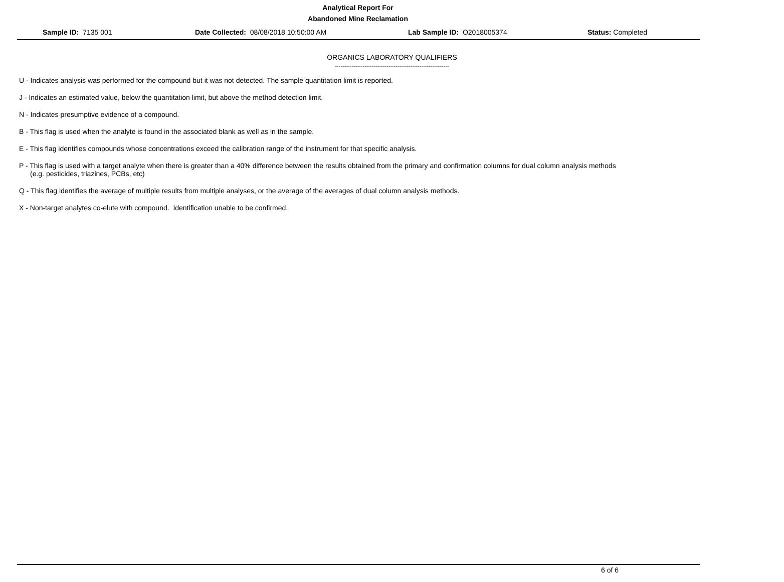Analytical Report For
Abandoned Mine Reclamation
Sample ID: 7135 001 Date Collected: 08/08/2018 10:50:00 AM Lab Sample ID: O2018005374 Status: Completed
ORGANICS LABORATORY QUALIFIERS
--------------------------------------------------------------
U - Indicates analysis was performed for the compound but it was not detected. The sample quantitation limit is reported.
J - Indicates an estimated value, below the quantitation limit, but above the method detection limit.
N - Indicates presumptive evidence of a compound.
B - This flag is used when the analyte is found in the associated blank as well as in the sample.
E - This flag identifies compounds whose concentrations exceed the calibration range of the instrument for that specific analysis.
P - This flag is used with a target analyte when there is greater than a 40% difference between the results obtained from the primary and confirmation columns for dual column analysis methods
(e.g. pesticides, triazines, PCBs, etc)
Q - This flag identifies the average of multiple results from multiple analyses, or the average of the averages of dual column analysis methods.
X - Non-target analytes co-elute with compound. Identification unable to be confirmed.
6 of 6